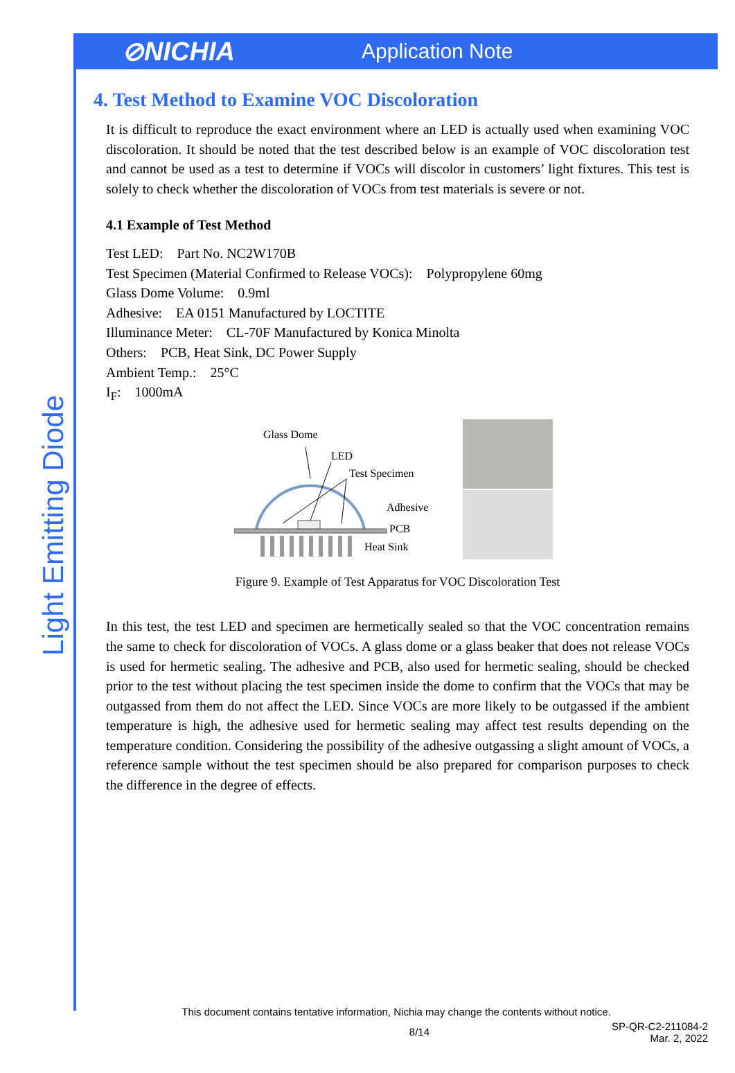⊘NICHIA
Application Note
Light Emitting Diode
4. Test Method to Examine VOC Discoloration
It is difficult to reproduce the exact environment where an LED is actually used when examining VOC discoloration. It should be noted that the test described below is an example of VOC discoloration test and cannot be used as a test to determine if VOCs will discolor in customers’ light fixtures. This test is solely to check whether the discoloration of VOCs from test materials is severe or not.
4.1 Example of Test Method
Test LED: Part No. NC2W170B
Test Specimen (Material Confirmed to Release VOCs): Polypropylene 60mg
Glass Dome Volume: 0.9ml
Adhesive: EA 0151 Manufactured by LOCTITE
Illuminance Meter: CL-70F Manufactured by Konica Minolta
Others: PCB, Heat Sink, DC Power Supply
Ambient Temp.: 25°C
I<sub>F</sub>: 1000mA
Glass Dome
LED
Test Specimen
Adhesive
PCB
Heat Sink
Figure 9. Example of Test Apparatus for VOC Discoloration Test
In this test, the test LED and specimen are hermetically sealed so that the VOC concentration remains the same to check for discoloration of VOCs. A glass dome or a glass beaker that does not release VOCs is used for hermetic sealing. The adhesive and PCB, also used for hermetic sealing, should be checked prior to the test without placing the test specimen inside the dome to confirm that the VOCs that may be outgassed from them do not affect the LED. Since VOCs are more likely to be outgassed if the ambient temperature is high, the adhesive used for hermetic sealing may affect test results depending on the temperature condition. Considering the possibility of the adhesive outgassing a slight amount of VOCs, a reference sample without the test specimen should be also prepared for comparison purposes to check the difference in the degree of effects.
This document contains tentative information, Nichia may change the contents without notice.
8/14
SP-QR-C2-211084-2
Mar. 2, 2022